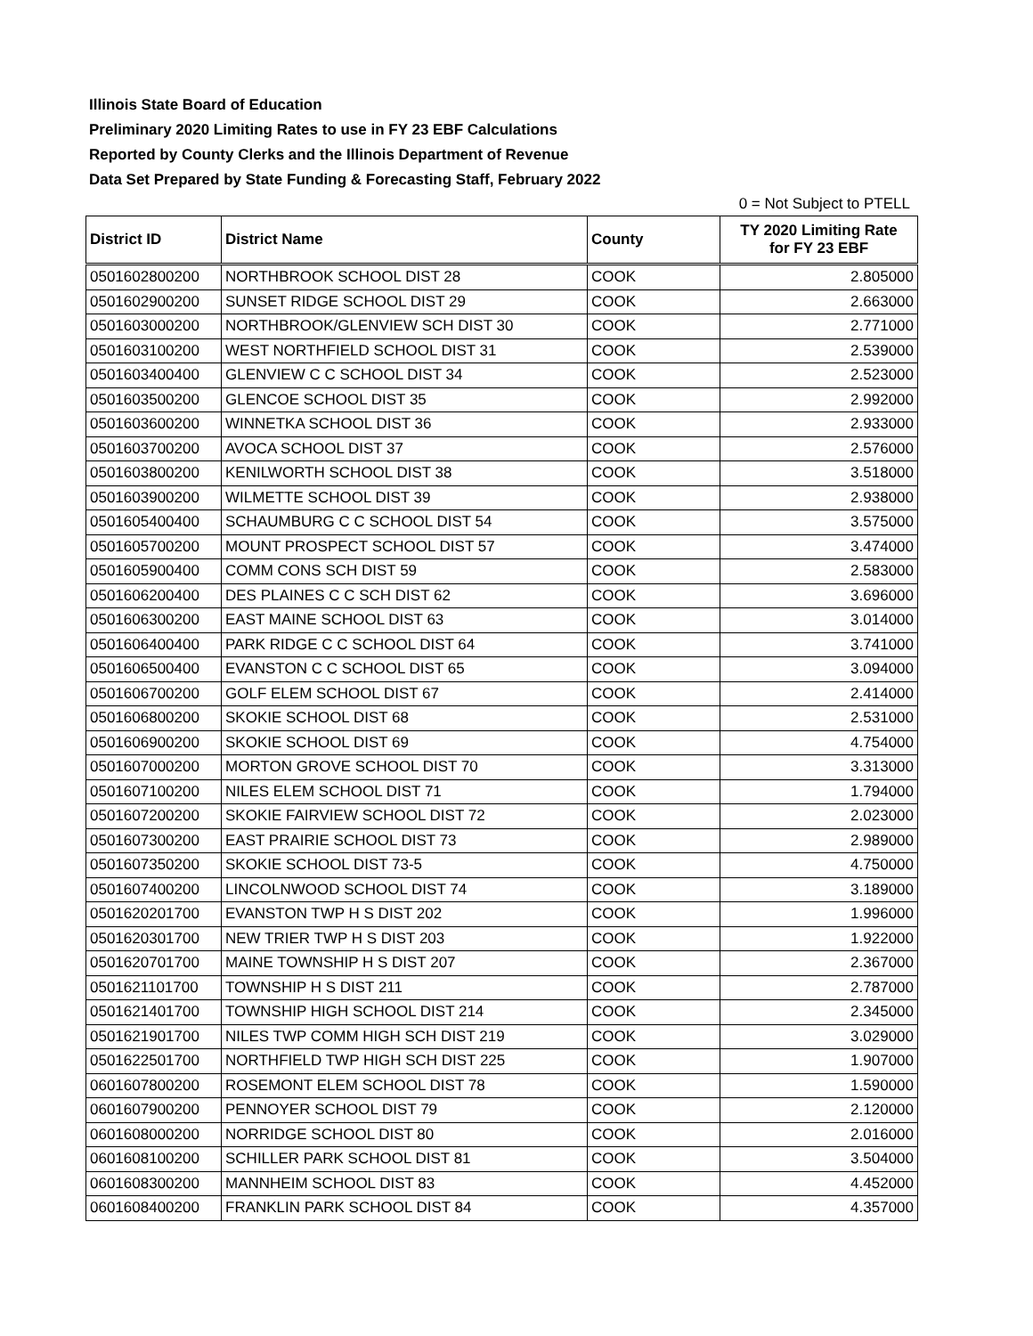Illinois State Board of Education
Preliminary 2020 Limiting Rates to use in FY 23 EBF Calculations
Reported by County Clerks and the Illinois Department of Revenue
Data Set Prepared by State Funding & Forecasting Staff, February 2022
0 = Not Subject to PTELL
| District ID | District Name | County | TY 2020 Limiting Rate for FY 23 EBF |
| --- | --- | --- | --- |
| 0501602800200 | NORTHBROOK SCHOOL DIST 28 | COOK | 2.805000 |
| 0501602900200 | SUNSET RIDGE SCHOOL DIST 29 | COOK | 2.663000 |
| 0501603000200 | NORTHBROOK/GLENVIEW SCH DIST 30 | COOK | 2.771000 |
| 0501603100200 | WEST NORTHFIELD SCHOOL DIST 31 | COOK | 2.539000 |
| 0501603400400 | GLENVIEW C C SCHOOL DIST 34 | COOK | 2.523000 |
| 0501603500200 | GLENCOE SCHOOL DIST 35 | COOK | 2.992000 |
| 0501603600200 | WINNETKA SCHOOL DIST 36 | COOK | 2.933000 |
| 0501603700200 | AVOCA SCHOOL DIST 37 | COOK | 2.576000 |
| 0501603800200 | KENILWORTH SCHOOL DIST 38 | COOK | 3.518000 |
| 0501603900200 | WILMETTE SCHOOL DIST 39 | COOK | 2.938000 |
| 0501605400400 | SCHAUMBURG C C SCHOOL DIST 54 | COOK | 3.575000 |
| 0501605700200 | MOUNT PROSPECT SCHOOL DIST 57 | COOK | 3.474000 |
| 0501605900400 | COMM CONS SCH DIST 59 | COOK | 2.583000 |
| 0501606200400 | DES PLAINES C C SCH DIST 62 | COOK | 3.696000 |
| 0501606300200 | EAST MAINE SCHOOL DIST 63 | COOK | 3.014000 |
| 0501606400400 | PARK RIDGE C C SCHOOL DIST 64 | COOK | 3.741000 |
| 0501606500400 | EVANSTON C C SCHOOL DIST 65 | COOK | 3.094000 |
| 0501606700200 | GOLF ELEM SCHOOL DIST 67 | COOK | 2.414000 |
| 0501606800200 | SKOKIE SCHOOL DIST 68 | COOK | 2.531000 |
| 0501606900200 | SKOKIE SCHOOL DIST 69 | COOK | 4.754000 |
| 0501607000200 | MORTON GROVE SCHOOL DIST 70 | COOK | 3.313000 |
| 0501607100200 | NILES ELEM SCHOOL DIST 71 | COOK | 1.794000 |
| 0501607200200 | SKOKIE FAIRVIEW SCHOOL DIST 72 | COOK | 2.023000 |
| 0501607300200 | EAST PRAIRIE SCHOOL DIST 73 | COOK | 2.989000 |
| 0501607350200 | SKOKIE SCHOOL DIST 73-5 | COOK | 4.750000 |
| 0501607400200 | LINCOLNWOOD SCHOOL DIST 74 | COOK | 3.189000 |
| 0501620201700 | EVANSTON TWP H S DIST 202 | COOK | 1.996000 |
| 0501620301700 | NEW TRIER TWP H S DIST 203 | COOK | 1.922000 |
| 0501620701700 | MAINE TOWNSHIP H S DIST 207 | COOK | 2.367000 |
| 0501621101700 | TOWNSHIP H S DIST 211 | COOK | 2.787000 |
| 0501621401700 | TOWNSHIP HIGH SCHOOL DIST 214 | COOK | 2.345000 |
| 0501621901700 | NILES TWP COMM HIGH SCH DIST 219 | COOK | 3.029000 |
| 0501622501700 | NORTHFIELD TWP HIGH SCH DIST 225 | COOK | 1.907000 |
| 0601607800200 | ROSEMONT ELEM SCHOOL DIST 78 | COOK | 1.590000 |
| 0601607900200 | PENNOYER SCHOOL DIST 79 | COOK | 2.120000 |
| 0601608000200 | NORRIDGE SCHOOL DIST 80 | COOK | 2.016000 |
| 0601608100200 | SCHILLER PARK SCHOOL DIST 81 | COOK | 3.504000 |
| 0601608300200 | MANNHEIM SCHOOL DIST 83 | COOK | 4.452000 |
| 0601608400200 | FRANKLIN PARK SCHOOL DIST 84 | COOK | 4.357000 |